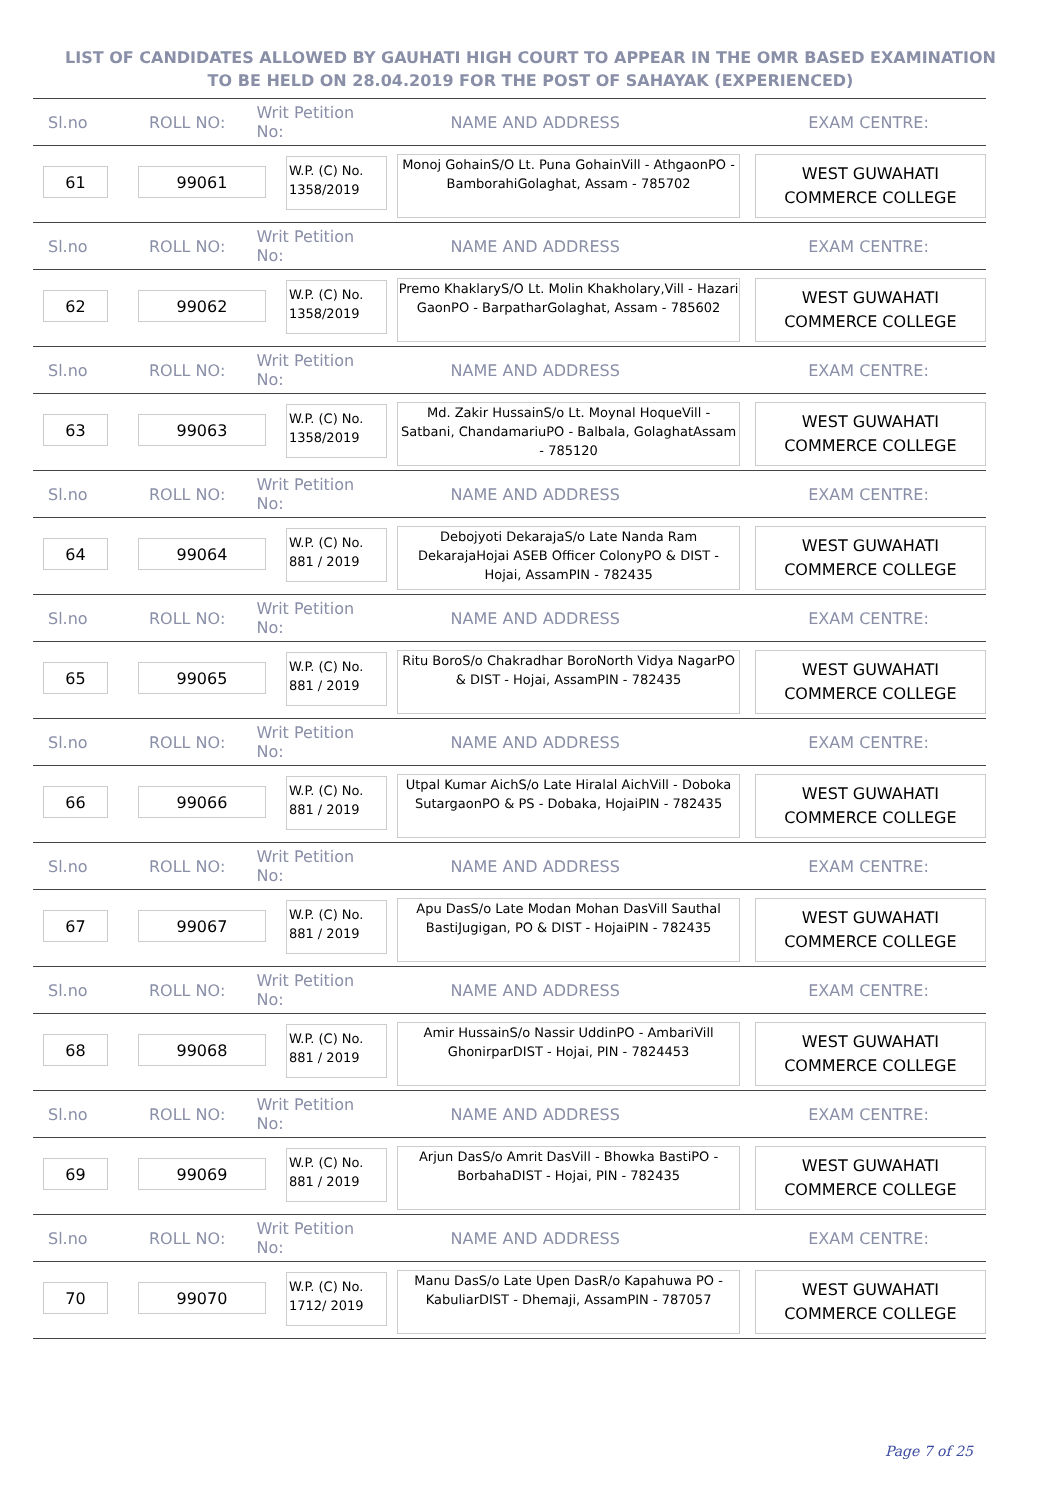LIST OF CANDIDATES ALLOWED BY GAUHATI HIGH COURT TO APPEAR IN THE OMR BASED EXAMINATION TO BE HELD ON 28.04.2019 FOR THE POST OF SAHAYAK (EXPERIENCED)
Sl.no ROLL NO: Writ Petition No: NAME AND ADDRESS EXAM CENTRE:
61 99061
W.P. (C) No. 1358/2019
Monoj GohainS/O Lt. Puna GohainVill - AthgaonPO - BamborahiGolaghat, Assam - 785702
WEST GUWAHATI COMMERCE COLLEGE
Sl.no ROLL NO: Writ Petition No: NAME AND ADDRESS EXAM CENTRE:
62 99062
W.P. (C) No. 1358/2019
Premo KhaklaryS/O Lt. Molin Khakholary,Vill - Hazari GaonPO - BarpatharGolaghat, Assam - 785602
WEST GUWAHATI COMMERCE COLLEGE
Sl.no ROLL NO: Writ Petition No: NAME AND ADDRESS EXAM CENTRE:
63 99063
W.P. (C) No. 1358/2019
Md. Zakir HussainS/o Lt. Moynal HoqueVill - Satbani, ChandamariuPO - Balbala, GolaghatAssam - 785120
WEST GUWAHATI COMMERCE COLLEGE
Sl.no ROLL NO: Writ Petition No: NAME AND ADDRESS EXAM CENTRE:
64 99064
W.P. (C) No. 881 / 2019
Debojyoti DekarajaS/o Late Nanda Ram DekarajaHojai ASEB Officer ColonyPO & DIST - Hojai, AssamPIN - 782435
WEST GUWAHATI COMMERCE COLLEGE
Sl.no ROLL NO: Writ Petition No: NAME AND ADDRESS EXAM CENTRE:
65 99065
W.P. (C) No. 881 / 2019
Ritu BoroS/o Chakradhar BoroNorth Vidya NagarPO & DIST - Hojai, AssamPIN - 782435
WEST GUWAHATI COMMERCE COLLEGE
Sl.no ROLL NO: Writ Petition No: NAME AND ADDRESS EXAM CENTRE:
66 99066
W.P. (C) No. 881 / 2019
Utpal Kumar AichS/o Late Hiralal AichVill - Doboka SutargaonPO & PS - Dobaka, HojaiPIN - 782435
WEST GUWAHATI COMMERCE COLLEGE
Sl.no ROLL NO: Writ Petition No: NAME AND ADDRESS EXAM CENTRE:
67 99067
W.P. (C) No. 881 / 2019
Apu DasS/o Late Modan Mohan DasVill Sauthal BastiJugigan, PO & DIST - HojaiPIN - 782435
WEST GUWAHATI COMMERCE COLLEGE
Sl.no ROLL NO: Writ Petition No: NAME AND ADDRESS EXAM CENTRE:
68 99068
W.P. (C) No. 881 / 2019
Amir HussainS/o Nassir UddinPO - AmbariVill GhonirparDIST - Hojai, PIN - 7824453
WEST GUWAHATI COMMERCE COLLEGE
Sl.no ROLL NO: Writ Petition No: NAME AND ADDRESS EXAM CENTRE:
69 99069
W.P. (C) No. 881 / 2019
Arjun DasS/o Amrit DasVill - Bhowka BastiPO - BorbahaDIST - Hojai, PIN - 782435
WEST GUWAHATI COMMERCE COLLEGE
Sl.no ROLL NO: Writ Petition No: NAME AND ADDRESS EXAM CENTRE:
70 99070
W.P. (C) No. 1712/ 2019
Manu DasS/o Late Upen DasR/o Kapahuwa PO - KabuliarDIST - Dhemaji, AssamPIN - 787057
WEST GUWAHATI COMMERCE COLLEGE
Page 7 of 25